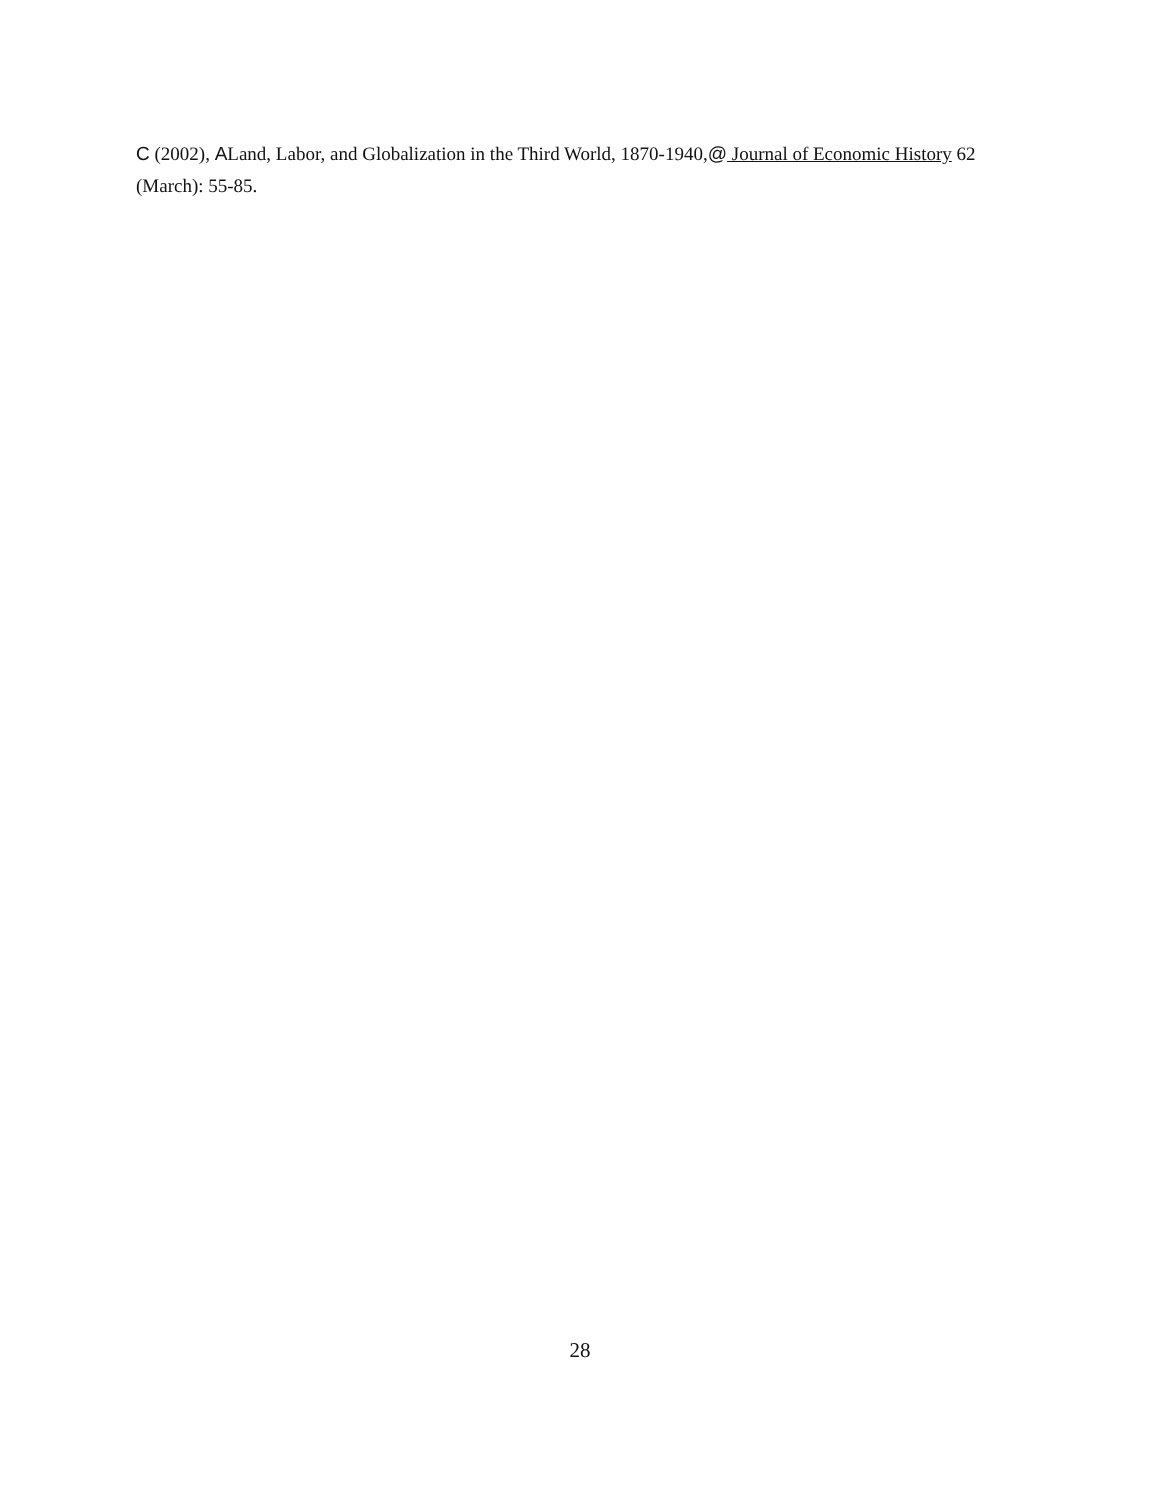C (2002), ALand, Labor, and Globalization in the Third World, 1870-1940,@ Journal of Economic History 62 (March): 55-85.
28